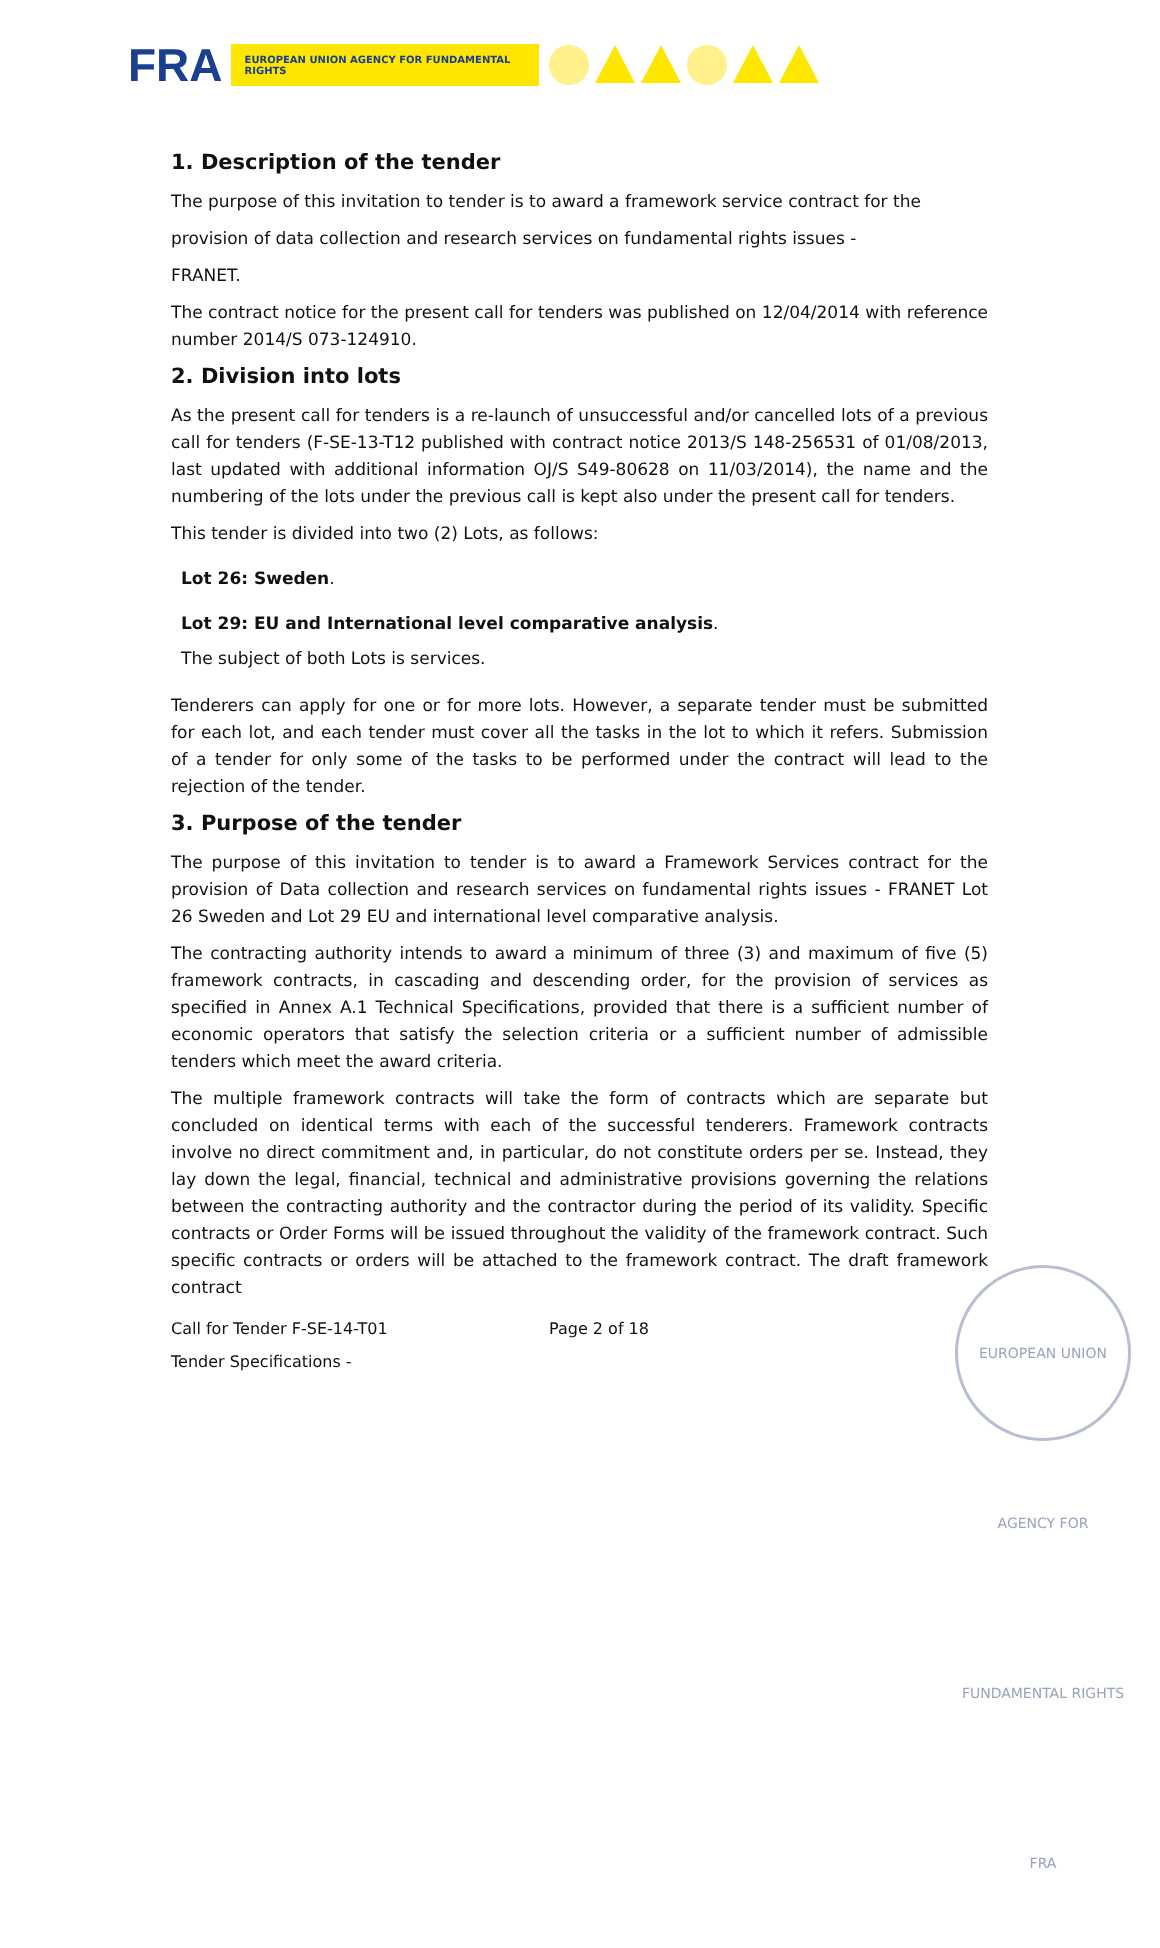FRA
EUROPEAN UNION AGENCY FOR FUNDAMENTAL RIGHTS
1. Description of the tender
The purpose of this invitation to tender is to award a framework service contract for the
provision of data collection and research services on fundamental rights issues -
FRANET.
The contract notice for the present call for tenders was published on 12/04/2014 with reference number 2014/S 073-124910.
2. Division into lots
As the present call for tenders is a re-launch of unsuccessful and/or cancelled lots of a previous call for tenders (F-SE-13-T12 published with contract notice 2013/S 148-256531 of 01/08/2013, last updated with additional information OJ/S S49-80628 on 11/03/2014), the name and the numbering of the lots under the previous call is kept also under the present call for tenders.
This tender is divided into two (2) Lots, as follows:
Lot 26: Sweden.
Lot 29: EU and International level comparative analysis.
The subject of both Lots is services.
Tenderers can apply for one or for more lots. However, a separate tender must be submitted for each lot, and each tender must cover all the tasks in the lot to which it refers. Submission of a tender for only some of the tasks to be performed under the contract will lead to the rejection of the tender.
3. Purpose of the tender
The purpose of this invitation to tender is to award a Framework Services contract for the provision of Data collection and research services on fundamental rights issues - FRANET Lot 26 Sweden and Lot 29 EU and international level comparative analysis.
The contracting authority intends to award a minimum of three (3) and maximum of five (5) framework contracts, in cascading and descending order, for the provision of services as specified in Annex A.1 Technical Specifications, provided that there is a sufficient number of economic operators that satisfy the selection criteria or a sufficient number of admissible tenders which meet the award criteria.
The multiple framework contracts will take the form of contracts which are separate but concluded on identical terms with each of the successful tenderers. Framework contracts involve no direct commitment and, in particular, do not constitute orders per se. Instead, they lay down the legal, financial, technical and administrative provisions governing the relations between the contracting authority and the contractor during the period of its validity. Specific contracts or Order Forms will be issued throughout the validity of the framework contract. Such specific contracts or orders will be attached to the framework contract. The draft framework contract
Call for Tender F-SE-14-T01 Page 2 of 18
Tender Specifications -
EUROPEAN UNION AGENCY FOR FUNDAMENTAL RIGHTS FRA